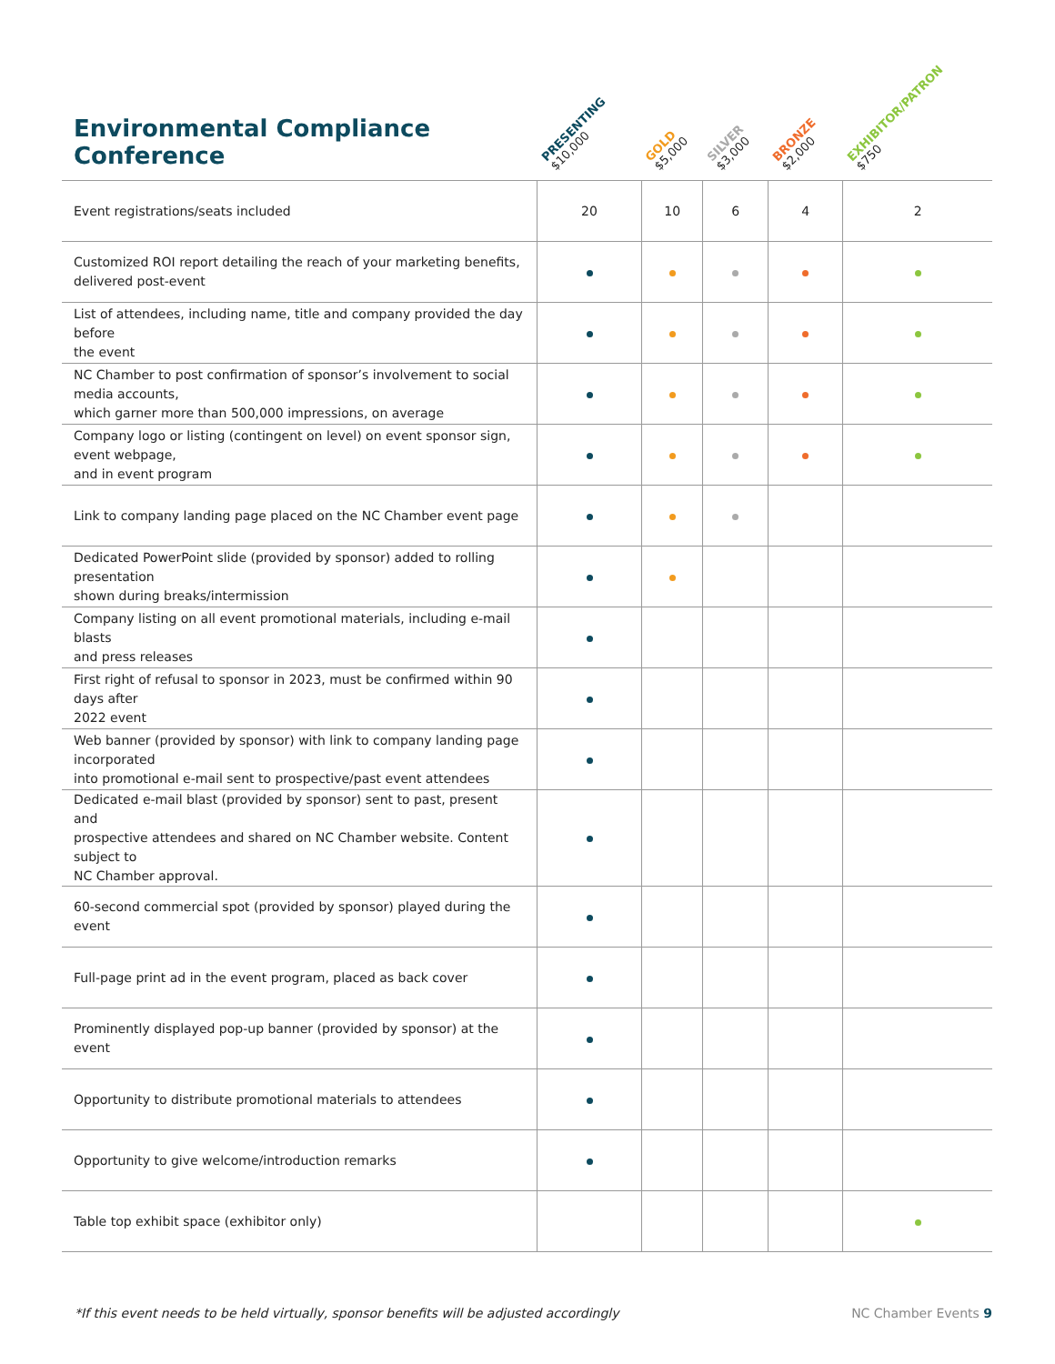| Environmental Compliance Conference | PRESENTING $10,000 | GOLD $5,000 | SILVER $3,000 | BRONZE $2,000 | EXHIBITOR/PATRON $750 |
| --- | --- | --- | --- | --- | --- |
| Event registrations/seats included | 20 | 10 | 6 | 4 | 2 |
| Customized ROI report detailing the reach of your marketing benefits, delivered post-event | | | | | |
| List of attendees, including name, title and company provided the day before the event | | | | | |
| NC Chamber to post confirmation of sponsor’s involvement to social media accounts, which garner more than 500,000 impressions, on average | | | | | |
| Company logo or listing (contingent on level) on event sponsor sign, event webpage, and in event program | | | | | |
| Link to company landing page placed on the NC Chamber event page | | | | | |
| Dedicated PowerPoint slide (provided by sponsor) added to rolling presentation shown during breaks/intermission | | | | | |
| Company listing on all event promotional materials, including e-mail blasts and press releases | | | | | |
| First right of refusal to sponsor in 2023, must be confirmed within 90 days after 2022 event | | | | | |
| Web banner (provided by sponsor) with link to company landing page incorporated into promotional e-mail sent to prospective/past event attendees | | | | | |
| Dedicated e-mail blast (provided by sponsor) sent to past, present and prospective attendees and shared on NC Chamber website. Content subject to NC Chamber approval. | | | | | |
| 60-second commercial spot (provided by sponsor) played during the event | | | | | |
| Full-page print ad in the event program, placed as back cover | | | | | |
| Prominently displayed pop-up banner (provided by sponsor) at the event | | | | | |
| Opportunity to distribute promotional materials to attendees | | | | | |
| Opportunity to give welcome/introduction remarks | | | | | |
| Table top exhibit space (exhibitor only) | | | | | |
*If this event needs to be held virtually, sponsor benefits will be adjusted accordingly NC Chamber Events 9